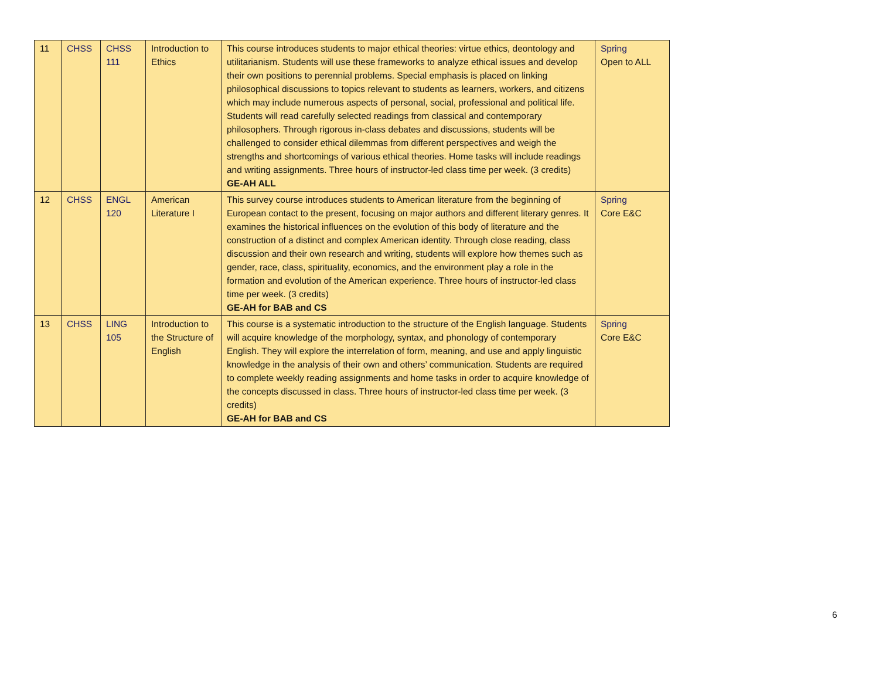| 11 | CHSS | CHSS 111 | Introduction to Ethics | This course introduces students to major ethical theories: virtue ethics, deontology and utilitarianism. Students will use these frameworks to analyze ethical issues and develop their own positions to perennial problems. Special emphasis is placed on linking philosophical discussions to topics relevant to students as learners, workers, and citizens which may include numerous aspects of personal, social, professional and political life. Students will read carefully selected readings from classical and contemporary philosophers. Through rigorous in-class debates and discussions, students will be challenged to consider ethical dilemmas from different perspectives and weigh the strengths and shortcomings of various ethical theories. Home tasks will include readings and writing assignments. Three hours of instructor-led class time per week. (3 credits) GE-AH ALL | Spring Open to ALL |
| 12 | CHSS | ENGL 120 | American Literature I | This survey course introduces students to American literature from the beginning of European contact to the present, focusing on major authors and different literary genres. It examines the historical influences on the evolution of this body of literature and the construction of a distinct and complex American identity. Through close reading, class discussion and their own research and writing, students will explore how themes such as gender, race, class, spirituality, economics, and the environment play a role in the formation and evolution of the American experience. Three hours of instructor-led class time per week. (3 credits) GE-AH for BAB and CS | Spring Core E&C |
| 13 | CHSS | LING 105 | Introduction to the Structure of English | This course is a systematic introduction to the structure of the English language. Students will acquire knowledge of the morphology, syntax, and phonology of contemporary English. They will explore the interrelation of form, meaning, and use and apply linguistic knowledge in the analysis of their own and others’ communication. Students are required to complete weekly reading assignments and home tasks in order to acquire knowledge of the concepts discussed in class. Three hours of instructor-led class time per week. (3 credits) GE-AH for BAB and CS | Spring Core E&C |
6